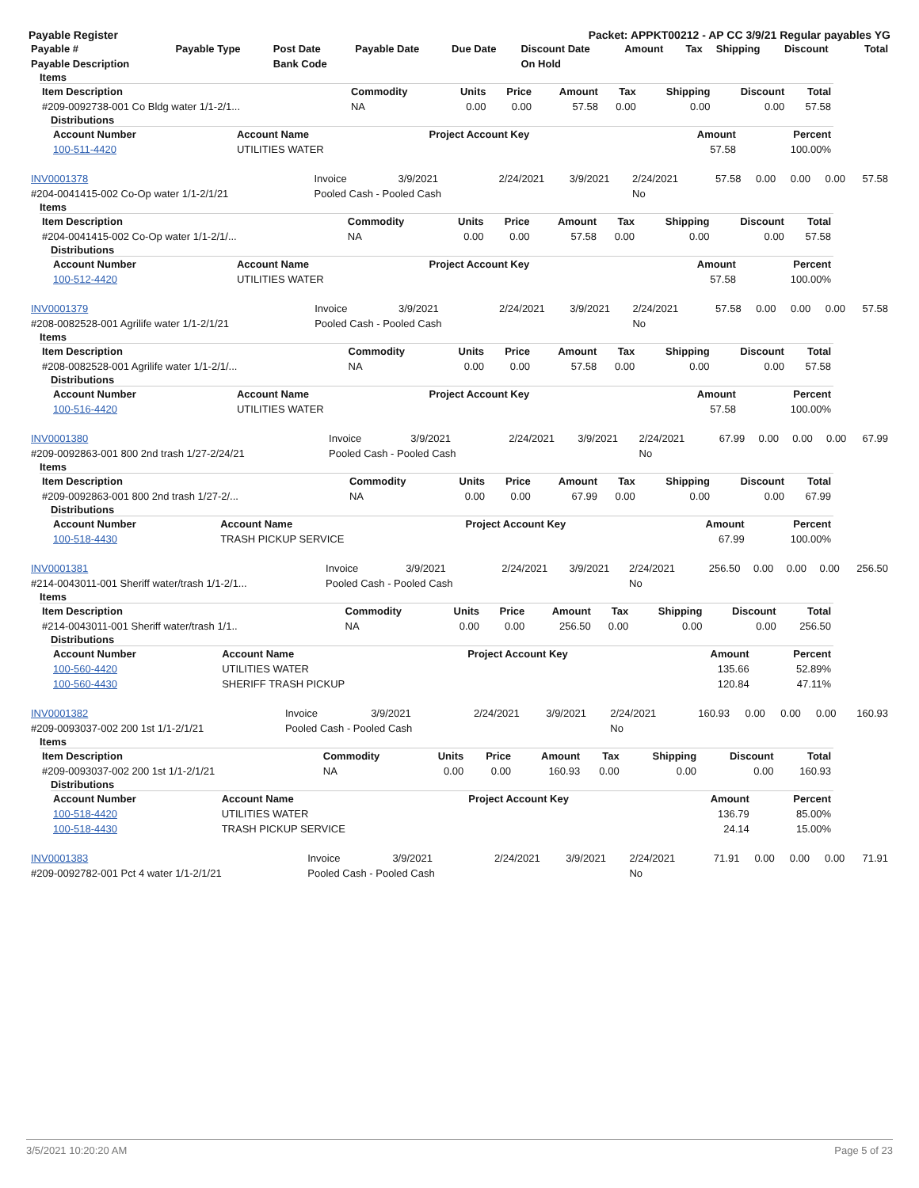Payable Register Packet: APPKT00212 - AP CC 3/9/21 Regular payables YG
| Payable # | Payable Type | Post Date | Payable Date | Due Date | Discount Date | Amount | Tax | Shipping | Discount | Total |
| --- | --- | --- | --- | --- | --- | --- | --- | --- | --- | --- |
| Payable Description | | Bank Code | | | On Hold | | | | | |
Items
| Item Description | Commodity | Units | Price | Amount | Tax | Shipping | Discount | Total |
| --- | --- | --- | --- | --- | --- | --- | --- | --- |
| #209-0092738-001 Co Bldg water 1/1-2/1... | NA | 0.00 | 0.00 | 57.58 | 0.00 | 0.00 | 0.00 | 57.58 |
Distributions
| Account Number | Account Name | Project Account Key | Amount | Percent |
| --- | --- | --- | --- | --- |
| 100-511-4420 | UTILITIES WATER | | 57.58 | 100.00% |
| INV0001378 | Invoice | 3/9/2021 | 2/24/2021 | 3/9/2021 | 2/24/2021 | 57.58 | 0.00 | 0.00 | 0.00 | 57.58 |
| #204-0041415-002 Co-Op water 1/1-2/1/21 | Pooled Cash - Pooled Cash | | | | No | | | | | |
Items
| Item Description | Commodity | Units | Price | Amount | Tax | Shipping | Discount | Total |
| --- | --- | --- | --- | --- | --- | --- | --- | --- |
| #204-0041415-002 Co-Op water 1/1-2/1/... | NA | 0.00 | 0.00 | 57.58 | 0.00 | 0.00 | 0.00 | 57.58 |
Distributions
| Account Number | Account Name | Project Account Key | Amount | Percent |
| --- | --- | --- | --- | --- |
| 100-512-4420 | UTILITIES WATER | | 57.58 | 100.00% |
| INV0001379 | Invoice | 3/9/2021 | 2/24/2021 | 3/9/2021 | 2/24/2021 | 57.58 | 0.00 | 0.00 | 0.00 | 57.58 |
| #208-0082528-001 Agrilife water 1/1-2/1/21 | Pooled Cash - Pooled Cash | | | | No | | | | | |
Items
| Item Description | Commodity | Units | Price | Amount | Tax | Shipping | Discount | Total |
| --- | --- | --- | --- | --- | --- | --- | --- | --- |
| #208-0082528-001 Agrilife water 1/1-2/1/... | NA | 0.00 | 0.00 | 57.58 | 0.00 | 0.00 | 0.00 | 57.58 |
Distributions
| Account Number | Account Name | Project Account Key | Amount | Percent |
| --- | --- | --- | --- | --- |
| 100-516-4420 | UTILITIES WATER | | 57.58 | 100.00% |
| INV0001380 | Invoice | 3/9/2021 | 2/24/2021 | 3/9/2021 | 2/24/2021 | 67.99 | 0.00 | 0.00 | 0.00 | 67.99 |
| #209-0092863-001 800 2nd trash 1/27-2/24/21 | Pooled Cash - Pooled Cash | | | | No | | | | | |
Items
| Item Description | Commodity | Units | Price | Amount | Tax | Shipping | Discount | Total |
| --- | --- | --- | --- | --- | --- | --- | --- | --- |
| #209-0092863-001 800 2nd trash 1/27-2/... | NA | 0.00 | 0.00 | 67.99 | 0.00 | 0.00 | 0.00 | 67.99 |
Distributions
| Account Number | Account Name | Project Account Key | Amount | Percent |
| --- | --- | --- | --- | --- |
| 100-518-4430 | TRASH PICKUP SERVICE | | 67.99 | 100.00% |
| INV0001381 | Invoice | 3/9/2021 | 2/24/2021 | 3/9/2021 | 2/24/2021 | 256.50 | 0.00 | 0.00 | 0.00 | 256.50 |
| #214-0043011-001 Sheriff water/trash 1/1-2/1... | Pooled Cash - Pooled Cash | | | | No | | | | | |
Items
| Item Description | Commodity | Units | Price | Amount | Tax | Shipping | Discount | Total |
| --- | --- | --- | --- | --- | --- | --- | --- | --- |
| #214-0043011-001 Sheriff water/trash 1/1.. | NA | 0.00 | 0.00 | 256.50 | 0.00 | 0.00 | 0.00 | 256.50 |
Distributions
| Account Number | Account Name | Project Account Key | Amount | Percent |
| --- | --- | --- | --- | --- |
| 100-560-4420 | UTILITIES WATER | | 135.66 | 52.89% |
| 100-560-4430 | SHERIFF TRASH PICKUP | | 120.84 | 47.11% |
| INV0001382 | Invoice | 3/9/2021 | 2/24/2021 | 3/9/2021 | 2/24/2021 | 160.93 | 0.00 | 0.00 | 0.00 | 160.93 |
| #209-0093037-002 200 1st 1/1-2/1/21 | Pooled Cash - Pooled Cash | | | | No | | | | | |
Items
| Item Description | Commodity | Units | Price | Amount | Tax | Shipping | Discount | Total |
| --- | --- | --- | --- | --- | --- | --- | --- | --- |
| #209-0093037-002 200 1st 1/1-2/1/21 | NA | 0.00 | 0.00 | 160.93 | 0.00 | 0.00 | 0.00 | 160.93 |
Distributions
| Account Number | Account Name | Project Account Key | Amount | Percent |
| --- | --- | --- | --- | --- |
| 100-518-4420 | UTILITIES WATER | | 136.79 | 85.00% |
| 100-518-4430 | TRASH PICKUP SERVICE | | 24.14 | 15.00% |
| INV0001383 | Invoice | 3/9/2021 | 2/24/2021 | 3/9/2021 | 2/24/2021 | 71.91 | 0.00 | 0.00 | 0.00 | 71.91 |
| #209-0092782-001 Pct 4 water 1/1-2/1/21 | Pooled Cash - Pooled Cash | | | | No | | | | | |
3/5/2021 10:20:20 AM Page 5 of 23